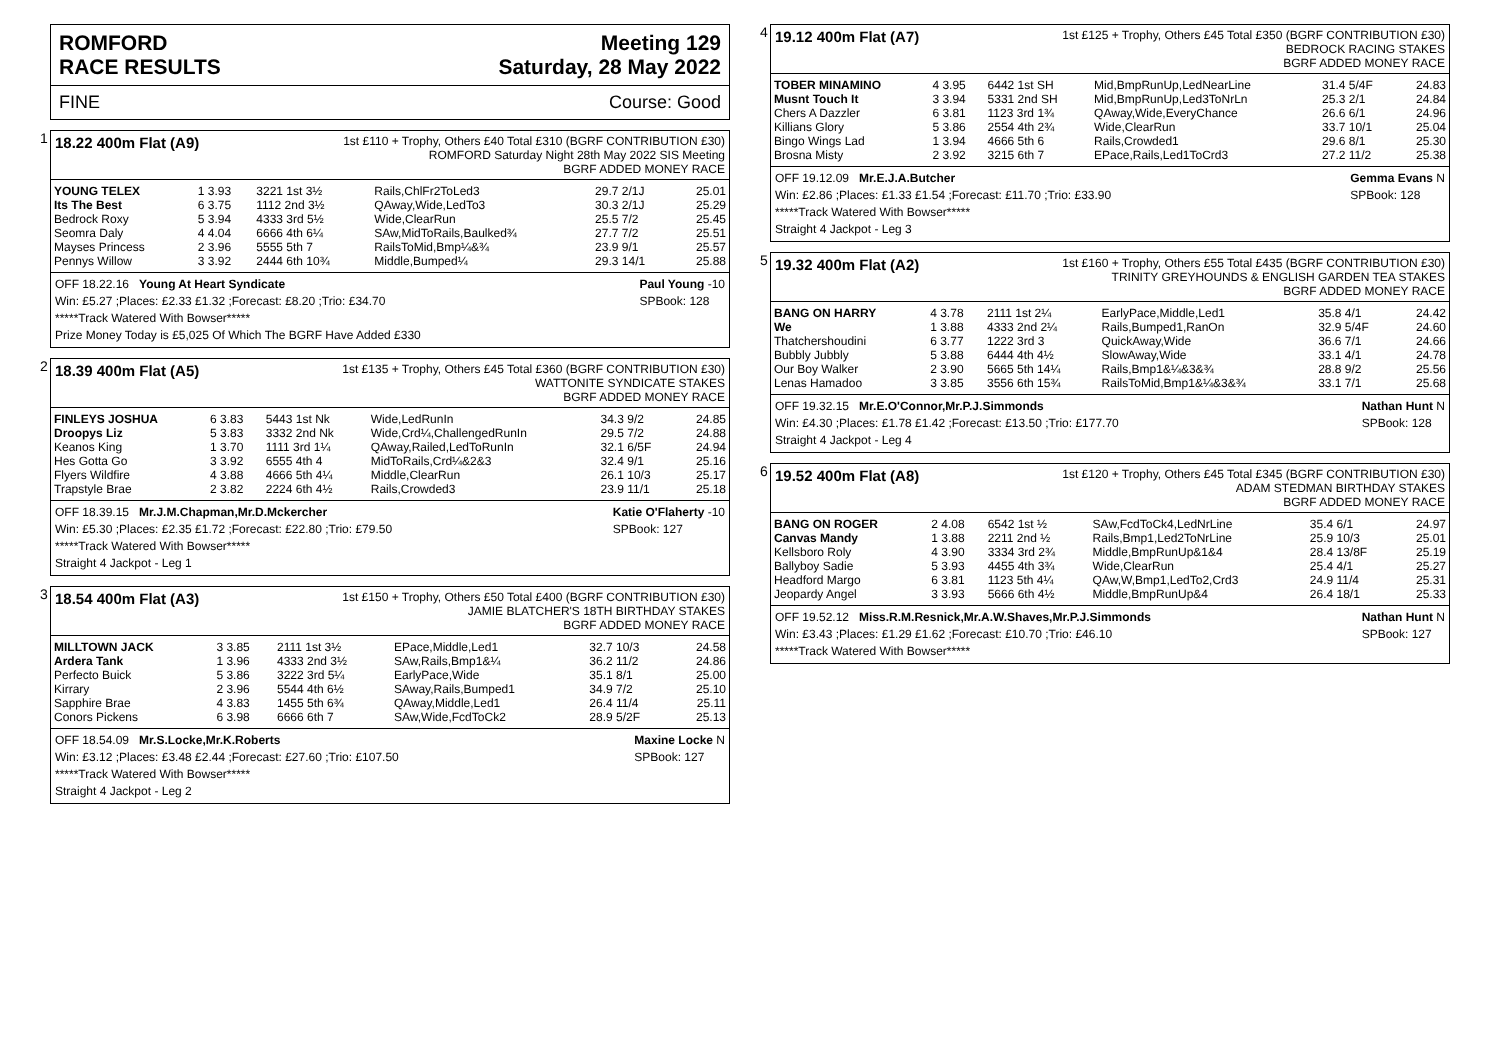ROMFORD
RACE RESULTS Meeting 129
Saturday, 28 May 2022
FINE Course: Good
1
18.22 400m Flat (A9) 1st £110 + Trophy, Others £40 Total £310 (BGRF CONTRIBUTION £30)
ROMFORD Saturday Night 28th May 2022 SIS Meeting
BGRF ADDED MONEY RACE
| YOUNG TELEX | 1 3.93 | 3221 1st 3½ | Rails,ChlFr2ToLed3 | 29.7 2/1J | 25.01 |
| Its The Best | 6 3.75 | 1112 2nd 3½ | QAway,Wide,LedTo3 | 30.3 2/1J | 25.29 |
| Bedrock Roxy | 5 3.94 | 4333 3rd 5½ | Wide,ClearRun | 25.5 7/2 | 25.45 |
| Seomra Daly | 4 4.04 | 6666 4th 6¼ | SAw,MidToRails,Baulked¾ | 27.7 7/2 | 25.51 |
| Mayses Princess | 2 3.96 | 5555 5th 7 | RailsToMid,Bmp¼&¾ | 23.9 9/1 | 25.57 |
| Pennys Willow | 3 3.92 | 2444 6th 10¾ | Middle,Bumped¼ | 29.3 14/1 | 25.88 |
OFF 18.22.16 Young At Heart Syndicate Paul Young -10
SPBook: 128
Win: £5.27 ;Places: £2.33 £1.32 ;Forecast: £8.20 ;Trio: £34.70
*****Track Watered With Bowser*****
Prize Money Today is £5,025 Of Which The BGRF Have Added £330
2
18.39 400m Flat (A5) 1st £135 + Trophy, Others £45 Total £360 (BGRF CONTRIBUTION £30)
WATTONITE SYNDICATE STAKES
BGRF ADDED MONEY RACE
| FINLEYS JOSHUA | 6 3.83 | 5443 1st Nk | Wide,LedRunIn | 34.3 9/2 | 24.85 |
| Droopys Liz | 5 3.83 | 3332 2nd Nk | Wide,Crd¼,ChallengedRunIn | 29.5 7/2 | 24.88 |
| Keanos King | 1 3.70 | 1111 3rd 1¼ | QAway,Railed,LedToRunIn | 32.1 6/5F | 24.94 |
| Hes Gotta Go | 3 3.92 | 6555 4th 4 | MidToRails,Crd¼&2&3 | 32.4 9/1 | 25.16 |
| Flyers Wildfire | 4 3.88 | 4666 5th 4¼ | Middle,ClearRun | 26.1 10/3 | 25.17 |
| Trapstyle Brae | 2 3.82 | 2224 6th 4½ | Rails,Crowded3 | 23.9 11/1 | 25.18 |
OFF 18.39.15 Mr.J.M.Chapman,Mr.D.Mckercher Katie O'Flaherty -10
SPBook: 127
Win: £5.30 ;Places: £2.35 £1.72 ;Forecast: £22.80 ;Trio: £79.50
*****Track Watered With Bowser*****
Straight 4 Jackpot - Leg 1
3
18.54 400m Flat (A3) 1st £150 + Trophy, Others £50 Total £400 (BGRF CONTRIBUTION £30)
JAMIE BLATCHER'S 18TH BIRTHDAY STAKES
BGRF ADDED MONEY RACE
| MILLTOWN JACK | 3 3.85 | 2111 1st 3½ | EPace,Middle,Led1 | 32.7 10/3 | 24.58 |
| Ardera Tank | 1 3.96 | 4333 2nd 3½ | SAw,Rails,Bmp1&¼ | 36.2 11/2 | 24.86 |
| Perfecto Buick | 5 3.86 | 3222 3rd 5¼ | EarlyPace,Wide | 35.1 8/1 | 25.00 |
| Kirrary | 2 3.96 | 5544 4th 6½ | SAway,Rails,Bumped1 | 34.9 7/2 | 25.10 |
| Sapphire Brae | 4 3.83 | 1455 5th 6¾ | QAway,Middle,Led1 | 26.4 11/4 | 25.11 |
| Conors Pickens | 6 3.98 | 6666 6th 7 | SAw,Wide,FcdToCk2 | 28.9 5/2F | 25.13 |
OFF 18.54.09 Mr.S.Locke,Mr.K.Roberts Maxine Locke N
SPBook: 127
Win: £3.12 ;Places: £3.48 £2.44 ;Forecast: £27.60 ;Trio: £107.50
*****Track Watered With Bowser*****
Straight 4 Jackpot - Leg 2
4
19.12 400m Flat (A7) 1st £125 + Trophy, Others £45 Total £350 (BGRF CONTRIBUTION £30)
BEDROCK RACING STAKES
BGRF ADDED MONEY RACE
| TOBER MINAMINO | 4 3.95 | 6442 1st SH | Mid,BmpRunUp,LedNearLine | 31.4 5/4F | 24.83 |
| Musnt Touch It | 3 3.94 | 5331 2nd SH | Mid,BmpRunUp,Led3ToNrLn | 25.3 2/1 | 24.84 |
| Chers A Dazzler | 6 3.81 | 1123 3rd 1¾ | QAway,Wide,EveryChance | 26.6 6/1 | 24.96 |
| Killians Glory | 5 3.86 | 2554 4th 2¾ | Wide,ClearRun | 33.7 10/1 | 25.04 |
| Bingo Wings Lad | 1 3.94 | 4666 5th 6 | Rails,Crowded1 | 29.6 8/1 | 25.30 |
| Brosna Misty | 2 3.92 | 3215 6th 7 | EPace,Rails,Led1ToCrd3 | 27.2 11/2 | 25.38 |
OFF 19.12.09 Mr.E.J.A.Butcher Gemma Evans N
SPBook: 128
Win: £2.86 ;Places: £1.33 £1.54 ;Forecast: £11.70 ;Trio: £33.90
*****Track Watered With Bowser*****
Straight 4 Jackpot - Leg 3
5
19.32 400m Flat (A2) 1st £160 + Trophy, Others £55 Total £435 (BGRF CONTRIBUTION £30)
TRINITY GREYHOUNDS & ENGLISH GARDEN TEA STAKES
BGRF ADDED MONEY RACE
| BANG ON HARRY | 4 3.78 | 2111 1st 2¼ | EarlyPace,Middle,Led1 | 35.8 4/1 | 24.42 |
| We | 1 3.88 | 4333 2nd 2¼ | Rails,Bumped1,RanOn | 32.9 5/4F | 24.60 |
| Thatchershoudini | 6 3.77 | 1222 3rd 3 | QuickAway,Wide | 36.6 7/1 | 24.66 |
| Bubbly Jubbly | 5 3.88 | 6444 4th 4½ | SlowAway,Wide | 33.1 4/1 | 24.78 |
| Our Boy Walker | 2 3.90 | 5665 5th 14¼ | Rails,Bmp1&¼&3&¾ | 28.8 9/2 | 25.56 |
| Lenas Hamadoo | 3 3.85 | 3556 6th 15¾ | RailsToMid,Bmp1&¼&3&¾ | 33.1 7/1 | 25.68 |
OFF 19.32.15 Mr.E.O'Connor,Mr.P.J.Simmonds Nathan Hunt N
SPBook: 128
Win: £4.30 ;Places: £1.78 £1.42 ;Forecast: £13.50 ;Trio: £177.70
Straight 4 Jackpot - Leg 4
6
19.52 400m Flat (A8) 1st £120 + Trophy, Others £45 Total £345 (BGRF CONTRIBUTION £30)
ADAM STEDMAN BIRTHDAY STAKES
BGRF ADDED MONEY RACE
| BANG ON ROGER | 2 4.08 | 6542 1st ½ | SAw,FcdToCk4,LedNrLine | 35.4 6/1 | 24.97 |
| Canvas Mandy | 1 3.88 | 2211 2nd ½ | Rails,Bmp1,Led2ToNrLine | 25.9 10/3 | 25.01 |
| Kellsboro Roly | 4 3.90 | 3334 3rd 2¾ | Middle,BmpRunUp&1&4 | 28.4 13/8F | 25.19 |
| Ballyboy Sadie | 5 3.93 | 4455 4th 3¾ | Wide,ClearRun | 25.4 4/1 | 25.27 |
| Headford Margo | 6 3.81 | 1123 5th 4¼ | QAw,W,Bmp1,LedTo2,Crd3 | 24.9 11/4 | 25.31 |
| Jeopardy Angel | 3 3.93 | 5666 6th 4½ | Middle,BmpRunUp&4 | 26.4 18/1 | 25.33 |
OFF 19.52.12 Miss.R.M.Resnick,Mr.A.W.Shaves,Mr.P.J.Simmonds Nathan Hunt N
SPBook: 127
Win: £3.43 ;Places: £1.29 £1.62 ;Forecast: £10.70 ;Trio: £46.10
*****Track Watered With Bowser*****